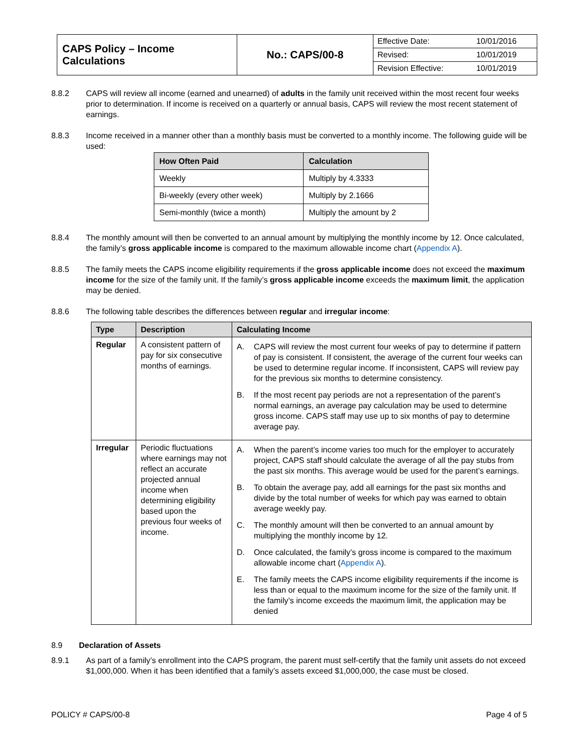| CAPS Policy – Income Calculations | No.: CAPS/00-8 | / Effective Date: / 10/01/2016 / / Revised: / 10/01/2019 / / Revision Effective: / 10/01/2019 / |
8.8.2 CAPS will review all income (earned and unearned) of adults in the family unit received within the most recent four weeks prior to determination. If income is received on a quarterly or annual basis, CAPS will review the most recent statement of earnings.
8.8.3 Income received in a manner other than a monthly basis must be converted to a monthly income. The following guide will be used:
| How Often Paid | Calculation |
| --- | --- |
| Weekly | Multiply by 4.3333 |
| Bi-weekly (every other week) | Multiply by 2.1666 |
| Semi-monthly (twice a month) | Multiply the amount by 2 |
8.8.4 The monthly amount will then be converted to an annual amount by multiplying the monthly income by 12. Once calculated, the family’s gross applicable income is compared to the maximum allowable income chart (Appendix A).
8.8.5 The family meets the CAPS income eligibility requirements if the gross applicable income does not exceed the maximum income for the size of the family unit. If the family’s gross applicable income exceeds the maximum limit, the application may be denied.
8.8.6 The following table describes the differences between regular and irregular income:
| Type | Description | Calculating Income |
| --- | --- | --- |
| Regular | A consistent pattern of pay for six consecutive months of earnings. | A. CAPS will review the most current four weeks of pay to determine if pattern of pay is consistent. If consistent, the average of the current four weeks can be used to determine regular income. If inconsistent, CAPS will review pay for the previous six months to determine consistency. B. If the most recent pay periods are not a representation of the parent’s normal earnings, an average pay calculation may be used to determine gross income. CAPS staff may use up to six months of pay to determine average pay. |
| Irregular | Periodic fluctuations where earnings may not reflect an accurate projected annual income when determining eligibility based upon the previous four weeks of income. | A. When the parent’s income varies too much for the employer to accurately project, CAPS staff should calculate the average of all the pay stubs from the past six months. This average would be used for the parent’s earnings. B. To obtain the average pay, add all earnings for the past six months and divide by the total number of weeks for which pay was earned to obtain average weekly pay. C. The monthly amount will then be converted to an annual amount by multiplying the monthly income by 12. D. Once calculated, the family’s gross income is compared to the maximum allowable income chart ( Appendix A ). E. The family meets the CAPS income eligibility requirements if the income is less than or equal to the maximum income for the size of the family unit. If the family’s income exceeds the maximum limit, the application may be denied |
8.9 Declaration of Assets
8.9.1 As part of a family’s enrollment into the CAPS program, the parent must self-certify that the family unit assets do not exceed $1,000,000. When it has been identified that a family’s assets exceed $1,000,000, the case must be closed.
POLICY # CAPS/00-8 Page 4 of 5